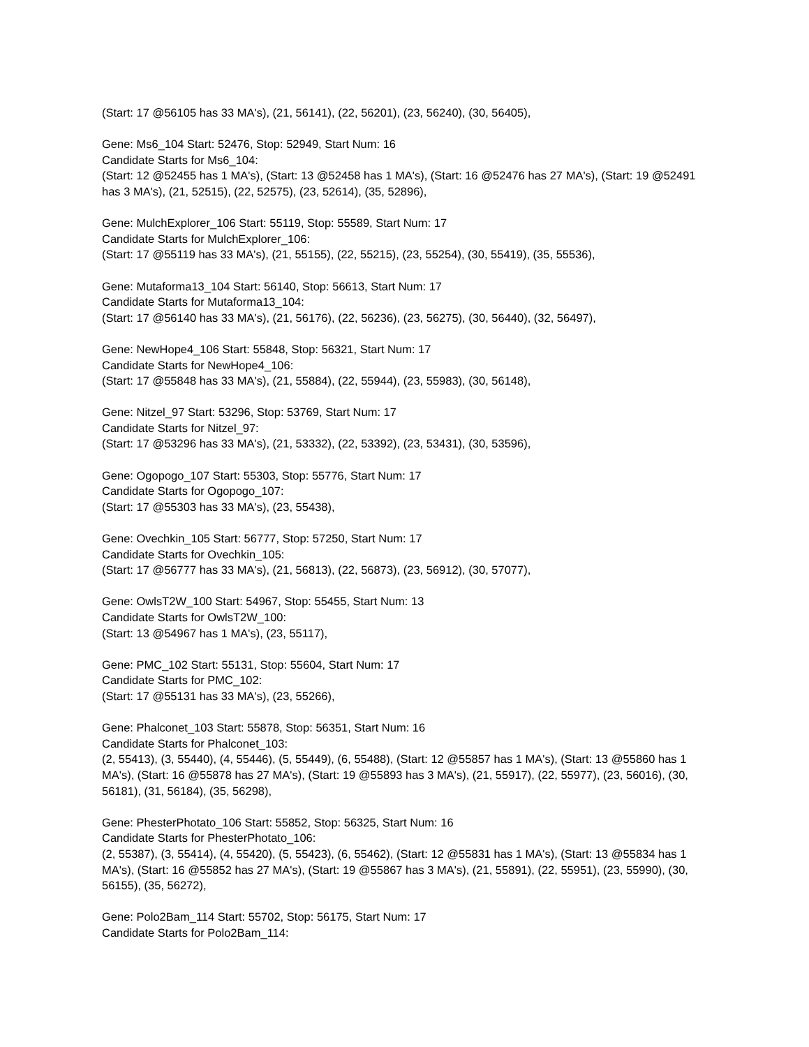(Start: 17 @56105 has 33 MA's), (21, 56141), (22, 56201), (23, 56240), (30, 56405),
Gene: Ms6_104 Start: 52476, Stop: 52949, Start Num: 16
Candidate Starts for Ms6_104:
(Start: 12 @52455 has 1 MA's), (Start: 13 @52458 has 1 MA's), (Start: 16 @52476 has 27 MA's), (Start: 19 @52491 has 3 MA's), (21, 52515), (22, 52575), (23, 52614), (35, 52896),
Gene: MulchExplorer_106 Start: 55119, Stop: 55589, Start Num: 17
Candidate Starts for MulchExplorer_106:
(Start: 17 @55119 has 33 MA's), (21, 55155), (22, 55215), (23, 55254), (30, 55419), (35, 55536),
Gene: Mutaforma13_104 Start: 56140, Stop: 56613, Start Num: 17
Candidate Starts for Mutaforma13_104:
(Start: 17 @56140 has 33 MA's), (21, 56176), (22, 56236), (23, 56275), (30, 56440), (32, 56497),
Gene: NewHope4_106 Start: 55848, Stop: 56321, Start Num: 17
Candidate Starts for NewHope4_106:
(Start: 17 @55848 has 33 MA's), (21, 55884), (22, 55944), (23, 55983), (30, 56148),
Gene: Nitzel_97 Start: 53296, Stop: 53769, Start Num: 17
Candidate Starts for Nitzel_97:
(Start: 17 @53296 has 33 MA's), (21, 53332), (22, 53392), (23, 53431), (30, 53596),
Gene: Ogopogo_107 Start: 55303, Stop: 55776, Start Num: 17
Candidate Starts for Ogopogo_107:
(Start: 17 @55303 has 33 MA's), (23, 55438),
Gene: Ovechkin_105 Start: 56777, Stop: 57250, Start Num: 17
Candidate Starts for Ovechkin_105:
(Start: 17 @56777 has 33 MA's), (21, 56813), (22, 56873), (23, 56912), (30, 57077),
Gene: OwlsT2W_100 Start: 54967, Stop: 55455, Start Num: 13
Candidate Starts for OwlsT2W_100:
(Start: 13 @54967 has 1 MA's), (23, 55117),
Gene: PMC_102 Start: 55131, Stop: 55604, Start Num: 17
Candidate Starts for PMC_102:
(Start: 17 @55131 has 33 MA's), (23, 55266),
Gene: Phalconet_103 Start: 55878, Stop: 56351, Start Num: 16
Candidate Starts for Phalconet_103:
(2, 55413), (3, 55440), (4, 55446), (5, 55449), (6, 55488), (Start: 12 @55857 has 1 MA's), (Start: 13 @55860 has 1 MA's), (Start: 16 @55878 has 27 MA's), (Start: 19 @55893 has 3 MA's), (21, 55917), (22, 55977), (23, 56016), (30, 56181), (31, 56184), (35, 56298),
Gene: PhesterPhotato_106 Start: 55852, Stop: 56325, Start Num: 16
Candidate Starts for PhesterPhotato_106:
(2, 55387), (3, 55414), (4, 55420), (5, 55423), (6, 55462), (Start: 12 @55831 has 1 MA's), (Start: 13 @55834 has 1 MA's), (Start: 16 @55852 has 27 MA's), (Start: 19 @55867 has 3 MA's), (21, 55891), (22, 55951), (23, 55990), (30, 56155), (35, 56272),
Gene: Polo2Bam_114 Start: 55702, Stop: 56175, Start Num: 17
Candidate Starts for Polo2Bam_114: